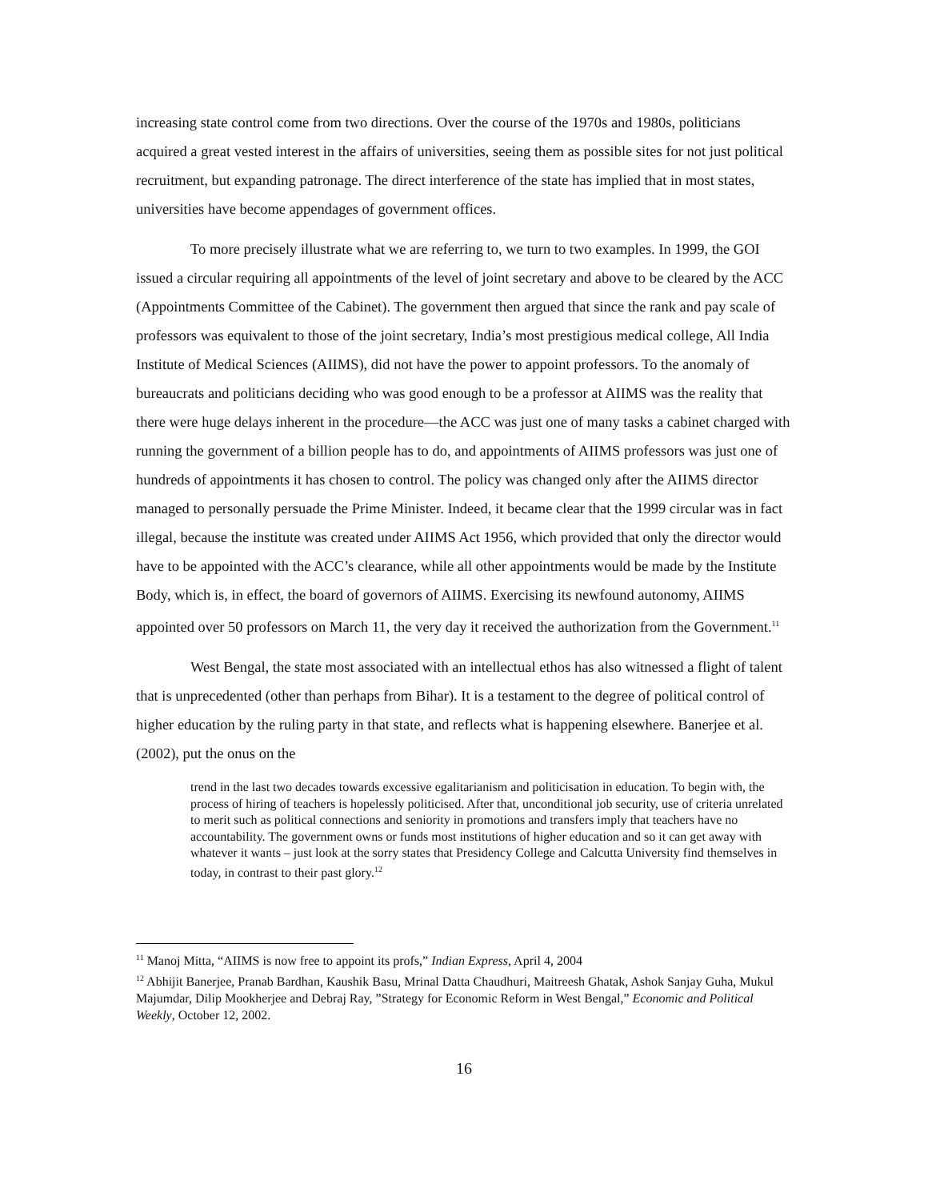increasing state control come from two directions. Over the course of the 1970s and 1980s, politicians acquired a great vested interest in the affairs of universities, seeing them as possible sites for not just political recruitment, but expanding patronage. The direct interference of the state has implied that in most states, universities have become appendages of government offices.
To more precisely illustrate what we are referring to, we turn to two examples. In 1999, the GOI issued a circular requiring all appointments of the level of joint secretary and above to be cleared by the ACC (Appointments Committee of the Cabinet). The government then argued that since the rank and pay scale of professors was equivalent to those of the joint secretary, India’s most prestigious medical college, All India Institute of Medical Sciences (AIIMS), did not have the power to appoint professors. To the anomaly of bureaucrats and politicians deciding who was good enough to be a professor at AIIMS was the reality that there were huge delays inherent in the procedure—the ACC was just one of many tasks a cabinet charged with running the government of a billion people has to do, and appointments of AIIMS professors was just one of hundreds of appointments it has chosen to control. The policy was changed only after the AIIMS director managed to personally persuade the Prime Minister. Indeed, it became clear that the 1999 circular was in fact illegal, because the institute was created under AIIMS Act 1956, which provided that only the director would have to be appointed with the ACC’s clearance, while all other appointments would be made by the Institute Body, which is, in effect, the board of governors of AIIMS. Exercising its newfound autonomy, AIIMS appointed over 50 professors on March 11, the very day it received the authorization from the Government.<sup>11</sup>
West Bengal, the state most associated with an intellectual ethos has also witnessed a flight of talent that is unprecedented (other than perhaps from Bihar). It is a testament to the degree of political control of higher education by the ruling party in that state, and reflects what is happening elsewhere. Banerjee et al. (2002), put the onus on the
trend in the last two decades towards excessive egalitarianism and politicisation in education. To begin with, the process of hiring of teachers is hopelessly politicised. After that, unconditional job security, use of criteria unrelated to merit such as political connections and seniority in promotions and transfers imply that teachers have no accountability. The government owns or funds most institutions of higher education and so it can get away with whatever it wants – just look at the sorry states that Presidency College and Calcutta University find themselves in today, in contrast to their past glory.<sup>12</sup>
<sup>11</sup> Manoj Mitta, “AIIMS is now free to appoint its profs,” Indian Express, April 4, 2004
<sup>12</sup> Abhijit Banerjee, Pranab Bardhan, Kaushik Basu, Mrinal Datta Chaudhuri, Maitreesh Ghatak, Ashok Sanjay Guha, Mukul Majumdar, Dilip Mookherjee and Debraj Ray, ”Strategy for Economic Reform in West Bengal,” Economic and Political Weekly, October 12, 2002.
16